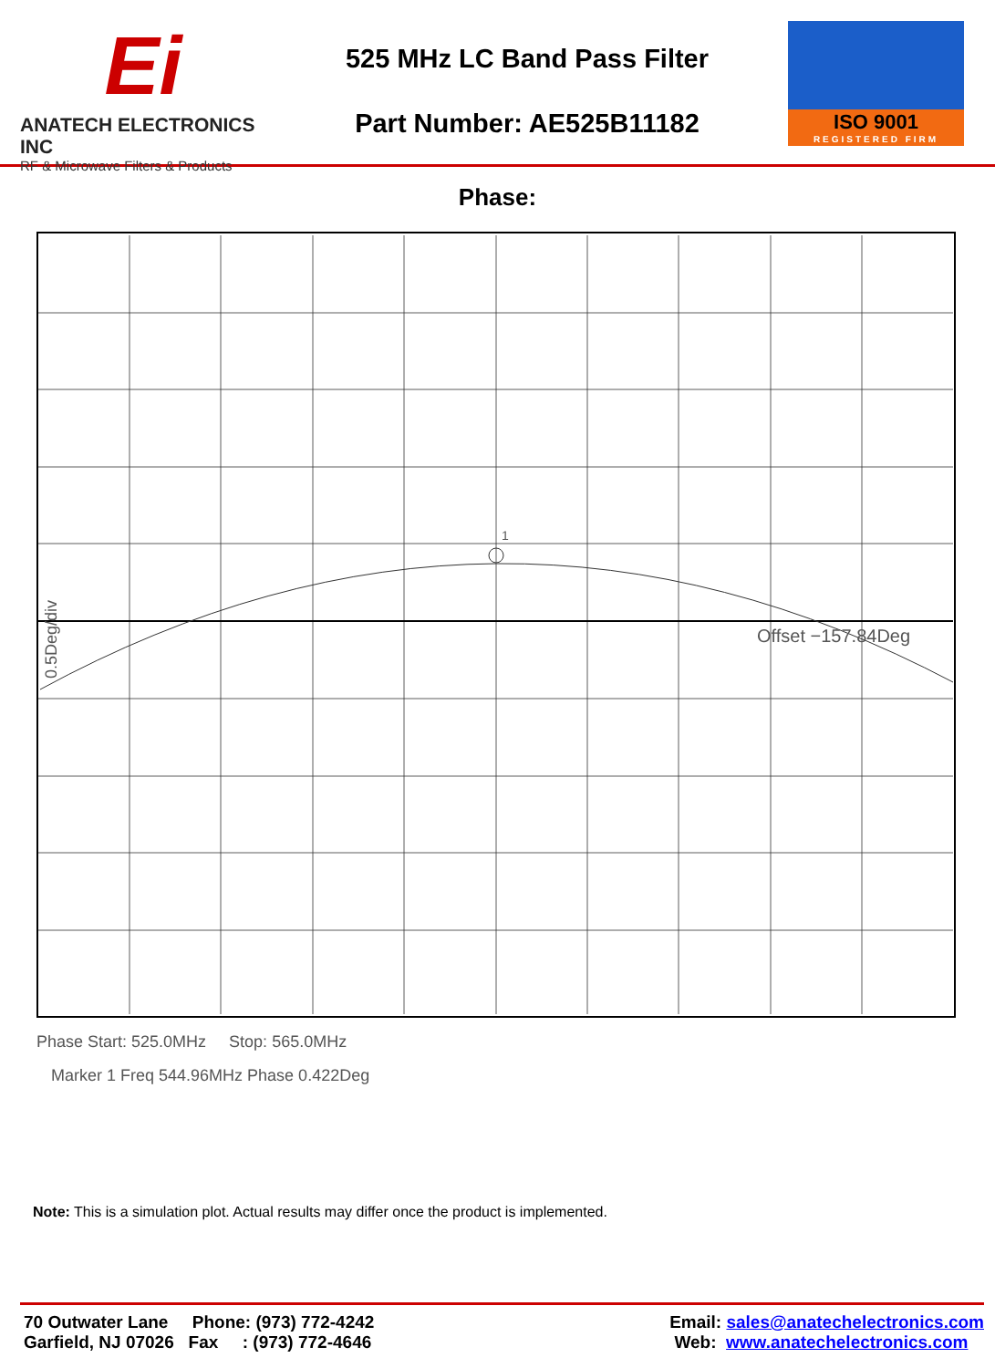Ei
ANATECH ELECTRONICS INC
RF & Microwave Filters & Products
525 MHz LC Band Pass Filter
Part Number: AE525B11182
ISO 9001
REGISTERED FIRM
Phase:
1
Offset −157.84Deg
0.5Deg/div
Phase Start: 525.0MHz Stop: 565.0MHz
Marker 1 Freq 544.96MHz Phase 0.422Deg
Note: This is a simulation plot. Actual results may differ once the product is implemented.
70 Outwater Lane Phone: (973) 772-4242
Garfield, NJ 07026 Fax : (973) 772-4646
Email: sales@anatechelectronics.com
Web: www.anatechelectronics.com